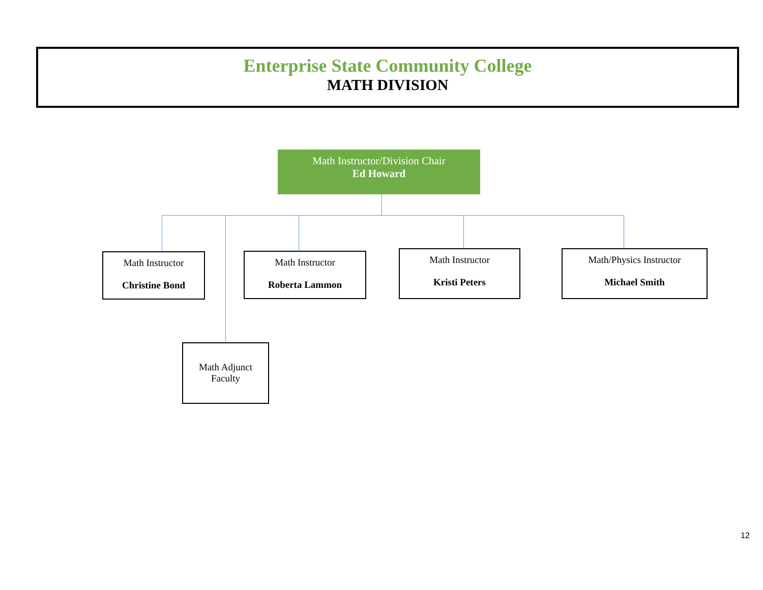Enterprise State Community College
MATH DIVISION
Math Instructor/Division Chair
Ed Howard
Math Instructor
Christine Bond
Math Instructor
Roberta Lammon
Math Instructor
Kristi Peters
Math/Physics Instructor
Michael Smith
Math Adjunct
Faculty
12